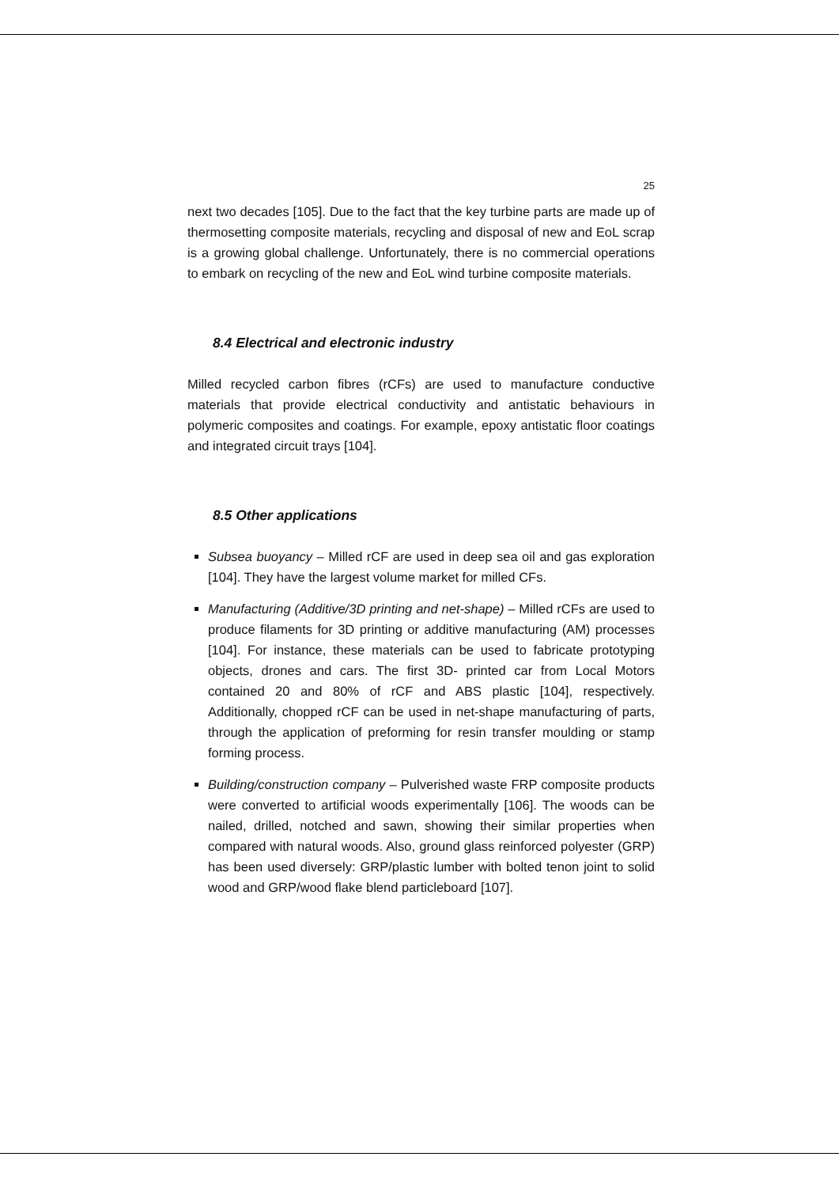25
next two decades [105]. Due to the fact that the key turbine parts are made up of thermosetting composite materials, recycling and disposal of new and EoL scrap is a growing global challenge. Unfortunately, there is no commercial operations to embark on recycling of the new and EoL wind turbine composite materials.
8.4 Electrical and electronic industry
Milled recycled carbon fibres (rCFs) are used to manufacture conductive materials that provide electrical conductivity and antistatic behaviours in polymeric composites and coatings. For example, epoxy antistatic floor coatings and integrated circuit trays [104].
8.5 Other applications
Subsea buoyancy – Milled rCF are used in deep sea oil and gas exploration [104]. They have the largest volume market for milled CFs.
Manufacturing (Additive/3D printing and net-shape) – Milled rCFs are used to produce filaments for 3D printing or additive manufacturing (AM) processes [104]. For instance, these materials can be used to fabricate prototyping objects, drones and cars. The first 3D- printed car from Local Motors contained 20 and 80% of rCF and ABS plastic [104], respectively. Additionally, chopped rCF can be used in net-shape manufacturing of parts, through the application of preforming for resin transfer moulding or stamp forming process.
Building/construction company – Pulverished waste FRP composite products were converted to artificial woods experimentally [106]. The woods can be nailed, drilled, notched and sawn, showing their similar properties when compared with natural woods. Also, ground glass reinforced polyester (GRP) has been used diversely: GRP/plastic lumber with bolted tenon joint to solid wood and GRP/wood flake blend particleboard [107].